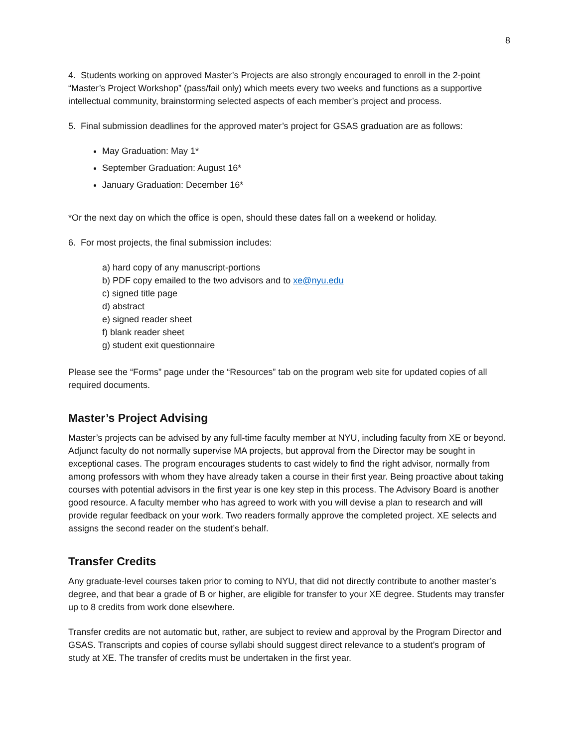8
4. Students working on approved Master’s Projects are also strongly encouraged to enroll in the 2-point “Master’s Project Workshop” (pass/fail only) which meets every two weeks and functions as a supportive intellectual community, brainstorming selected aspects of each member’s project and process.
5. Final submission deadlines for the approved mater’s project for GSAS graduation are as follows:
May Graduation: May 1*
September Graduation: August 16*
January Graduation: December 16*
*Or the next day on which the office is open, should these dates fall on a weekend or holiday.
6. For most projects, the final submission includes:
a) hard copy of any manuscript-portions
b) PDF copy emailed to the two advisors and to xe@nyu.edu
c) signed title page
d) abstract
e) signed reader sheet
f) blank reader sheet
g) student exit questionnaire
Please see the “Forms” page under the “Resources” tab on the program web site for updated copies of all required documents.
Master’s Project Advising
Master’s projects can be advised by any full-time faculty member at NYU, including faculty from XE or beyond. Adjunct faculty do not normally supervise MA projects, but approval from the Director may be sought in exceptional cases. The program encourages students to cast widely to find the right advisor, normally from among professors with whom they have already taken a course in their first year. Being proactive about taking courses with potential advisors in the first year is one key step in this process. The Advisory Board is another good resource. A faculty member who has agreed to work with you will devise a plan to research and will provide regular feedback on your work. Two readers formally approve the completed project. XE selects and assigns the second reader on the student’s behalf.
Transfer Credits
Any graduate-level courses taken prior to coming to NYU, that did not directly contribute to another master’s degree, and that bear a grade of B or higher, are eligible for transfer to your XE degree. Students may transfer up to 8 credits from work done elsewhere.
Transfer credits are not automatic but, rather, are subject to review and approval by the Program Director and GSAS. Transcripts and copies of course syllabi should suggest direct relevance to a student’s program of study at XE. The transfer of credits must be undertaken in the first year.